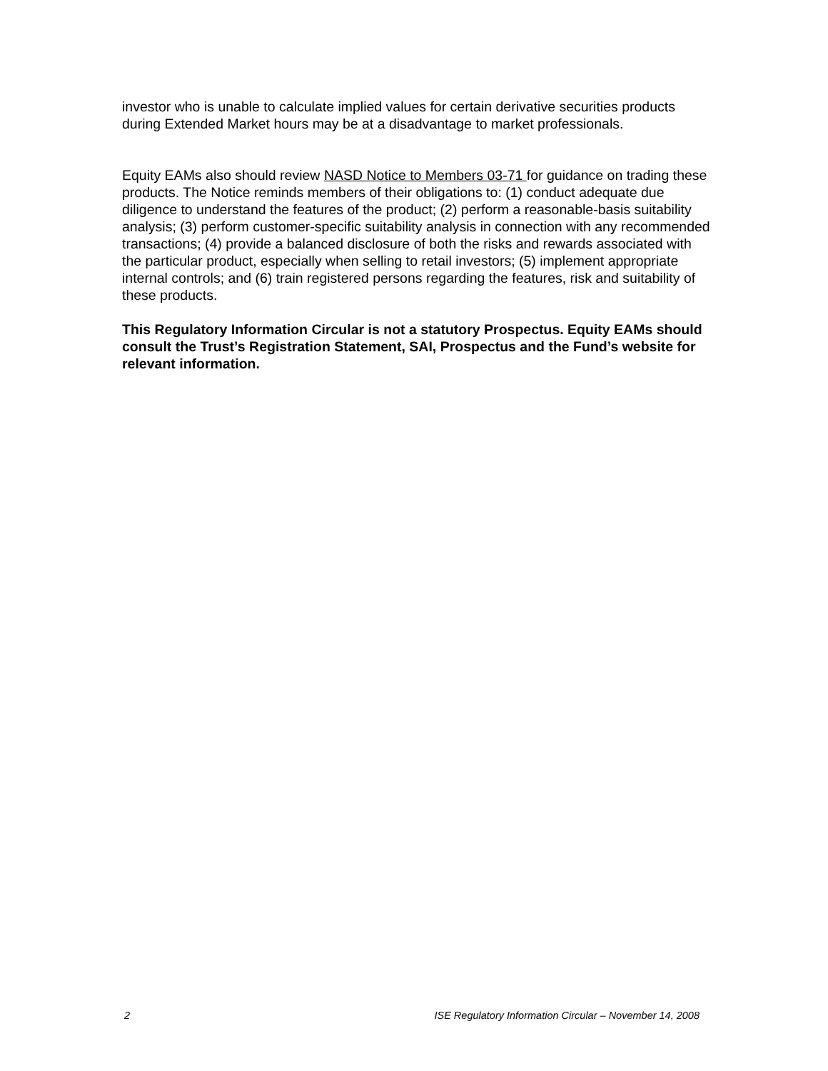investor who is unable to calculate implied values for certain derivative securities products during Extended Market hours may be at a disadvantage to market professionals.
Equity EAMs also should review NASD Notice to Members 03-71 for guidance on trading these products. The Notice reminds members of their obligations to: (1) conduct adequate due diligence to understand the features of the product; (2) perform a reasonable-basis suitability analysis; (3) perform customer-specific suitability analysis in connection with any recommended transactions; (4) provide a balanced disclosure of both the risks and rewards associated with the particular product, especially when selling to retail investors; (5) implement appropriate internal controls; and (6) train registered persons regarding the features, risk and suitability of these products.
This Regulatory Information Circular is not a statutory Prospectus. Equity EAMs should consult the Trust’s Registration Statement, SAI, Prospectus and the Fund’s website for relevant information.
2 ISE Regulatory Information Circular – November 14, 2008